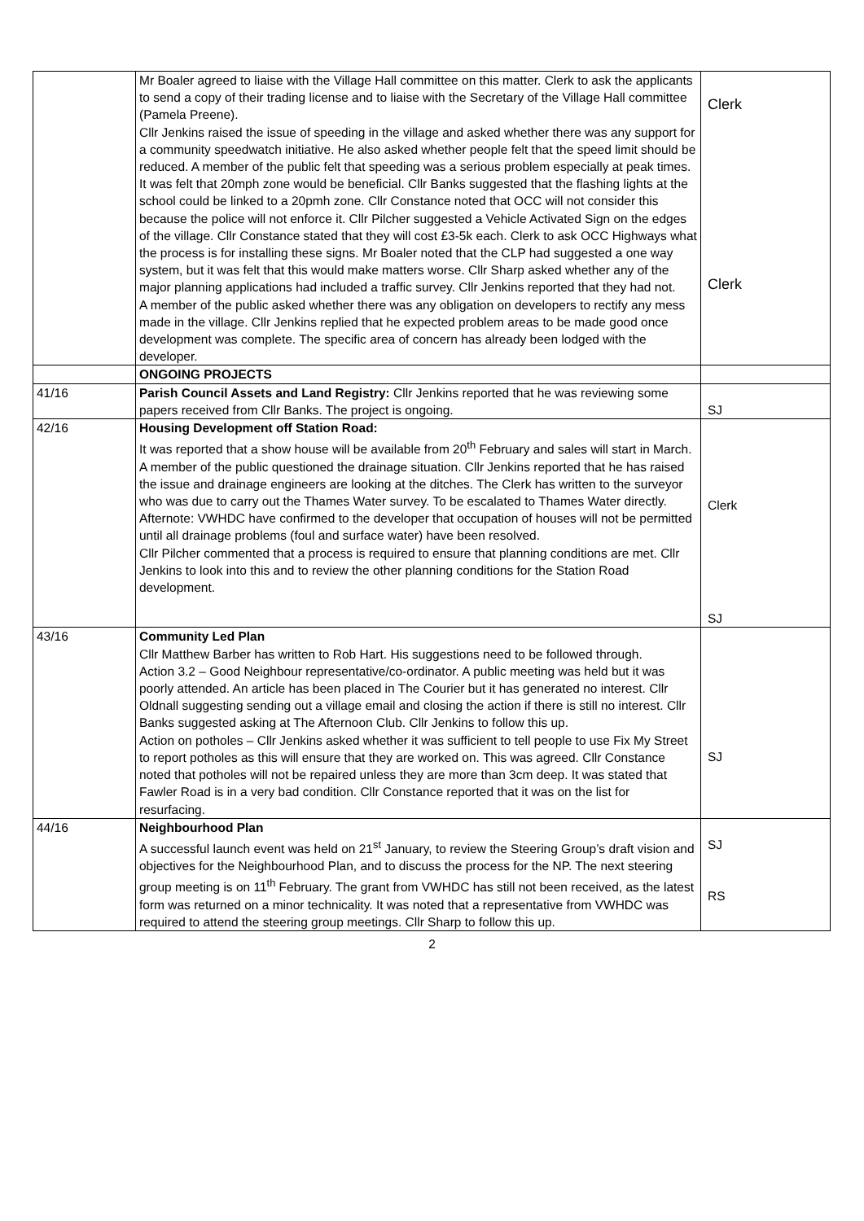| | Mr Boaler agreed to liaise with the Village Hall committee on this matter. Clerk to ask the applicants to send a copy of their trading license and to liaise with the Secretary of the Village Hall committee (Pamela Preene). Cllr Jenkins raised the issue of speeding in the village and asked whether there was any support for a community speedwatch initiative. He also asked whether people felt that the speed limit should be reduced. A member of the public felt that speeding was a serious problem especially at peak times. It was felt that 20mph zone would be beneficial. Cllr Banks suggested that the flashing lights at the school could be linked to a 20pmh zone. Cllr Constance noted that OCC will not consider this because the police will not enforce it. Cllr Pilcher suggested a Vehicle Activated Sign on the edges of the village. Cllr Constance stated that they will cost £3-5k each. Clerk to ask OCC Highways what the process is for installing these signs. Mr Boaler noted that the CLP had suggested a one way system, but it was felt that this would make matters worse. Cllr Sharp asked whether any of the major planning applications had included a traffic survey. Cllr Jenkins reported that they had not. A member of the public asked whether there was any obligation on developers to rectify any mess made in the village. Cllr Jenkins replied that he expected problem areas to be made good once development was complete. The specific area of concern has already been lodged with the developer. | Clerk Clerk |
| | ONGOING PROJECTS | |
| 41/16 | Parish Council Assets and Land Registry: Cllr Jenkins reported that he was reviewing some papers received from Cllr Banks. The project is ongoing. | SJ |
| 42/16 | Housing Development off Station Road: It was reported that a show house will be available from 20<sup>th</sup> February and sales will start in March. A member of the public questioned the drainage situation. Cllr Jenkins reported that he has raised the issue and drainage engineers are looking at the ditches. The Clerk has written to the surveyor who was due to carry out the Thames Water survey. To be escalated to Thames Water directly. Afternote: VWHDC have confirmed to the developer that occupation of houses will not be permitted until all drainage problems (foul and surface water) have been resolved. Cllr Pilcher commented that a process is required to ensure that planning conditions are met. Cllr Jenkins to look into this and to review the other planning conditions for the Station Road development. | Clerk SJ |
| 43/16 | Community Led Plan Cllr Matthew Barber has written to Rob Hart. His suggestions need to be followed through. Action 3.2 – Good Neighbour representative/co-ordinator. A public meeting was held but it was poorly attended. An article has been placed in The Courier but it has generated no interest. Cllr Oldnall suggesting sending out a village email and closing the action if there is still no interest. Cllr Banks suggested asking at The Afternoon Club. Cllr Jenkins to follow this up. Action on potholes – Cllr Jenkins asked whether it was sufficient to tell people to use Fix My Street to report potholes as this will ensure that they are worked on. This was agreed. Cllr Constance noted that potholes will not be repaired unless they are more than 3cm deep. It was stated that Fawler Road is in a very bad condition. Cllr Constance reported that it was on the list for resurfacing. | SJ |
| 44/16 | Neighbourhood Plan A successful launch event was held on 21<sup>st</sup> January, to review the Steering Group’s draft vision and objectives for the Neighbourhood Plan, and to discuss the process for the NP. The next steering group meeting is on 11<sup>th</sup> February. The grant from VWHDC has still not been received, as the latest form was returned on a minor technicality. It was noted that a representative from VWHDC was required to attend the steering group meetings. Cllr Sharp to follow this up. | SJ RS |
2